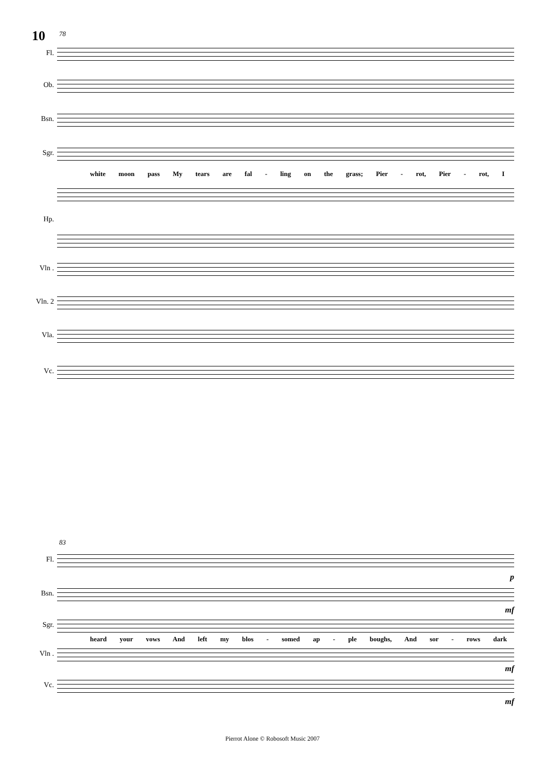10
78
Fl.
Ob.
Bsn.
Sgr.
white moon pass My tears are fal - ling on the grass; Pier - rot, Pier - rot, I
Hp.
Vln .
Vln. 2
Vla.
Vc.
83
Fl.
p
Bsn.
mf
Sgr.
heard your vows And left my blos - somed ap - ple boughs, And sor - rows dark
Vln .
mf
Vc.
mf
Pierrot Alone © Robosoft Music 2007